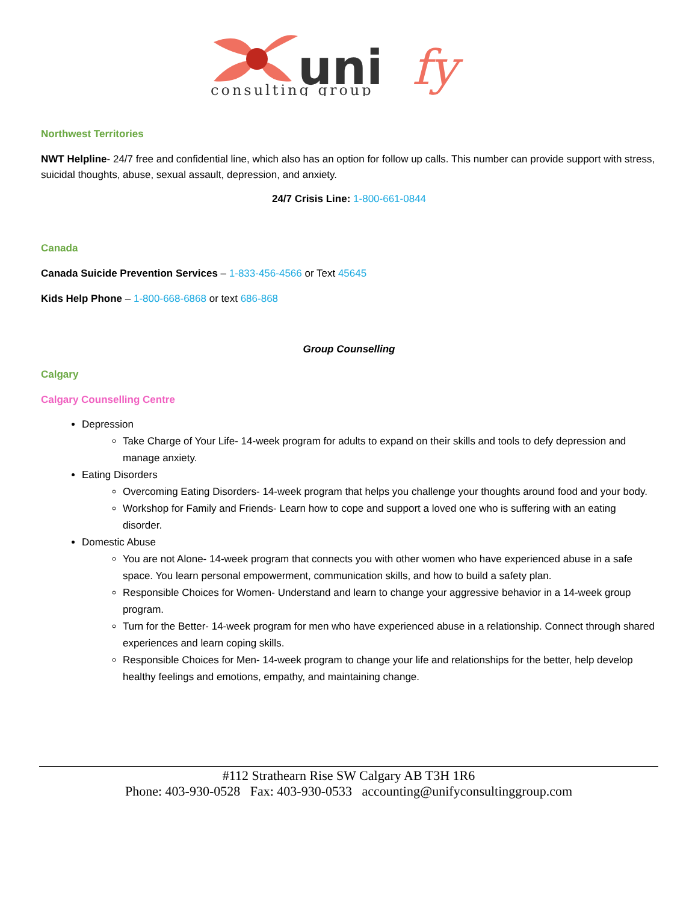uni
fy
consulting group
Northwest Territories
NWT Helpline- 24/7 free and confidential line, which also has an option for follow up calls. This number can provide support with stress, suicidal thoughts, abuse, sexual assault, depression, and anxiety.
24/7 Crisis Line: 1-800-661-0844
Canada
Canada Suicide Prevention Services – 1-833-456-4566 or Text 45645
Kids Help Phone – 1-800-668-6868 or text 686-868
Group Counselling
Calgary
Calgary Counselling Centre
Depression
Take Charge of Your Life- 14-week program for adults to expand on their skills and tools to defy depression and manage anxiety.
Eating Disorders
Overcoming Eating Disorders- 14-week program that helps you challenge your thoughts around food and your body.
Workshop for Family and Friends- Learn how to cope and support a loved one who is suffering with an eating disorder.
Domestic Abuse
You are not Alone- 14-week program that connects you with other women who have experienced abuse in a safe space. You learn personal empowerment, communication skills, and how to build a safety plan.
Responsible Choices for Women- Understand and learn to change your aggressive behavior in a 14-week group program.
Turn for the Better- 14-week program for men who have experienced abuse in a relationship. Connect through shared experiences and learn coping skills.
Responsible Choices for Men- 14-week program to change your life and relationships for the better, help develop healthy feelings and emotions, empathy, and maintaining change.
#112 Strathearn Rise SW Calgary AB T3H 1R6
Phone: 403-930-0528 Fax: 403-930-0533 accounting@unifyconsultinggroup.com